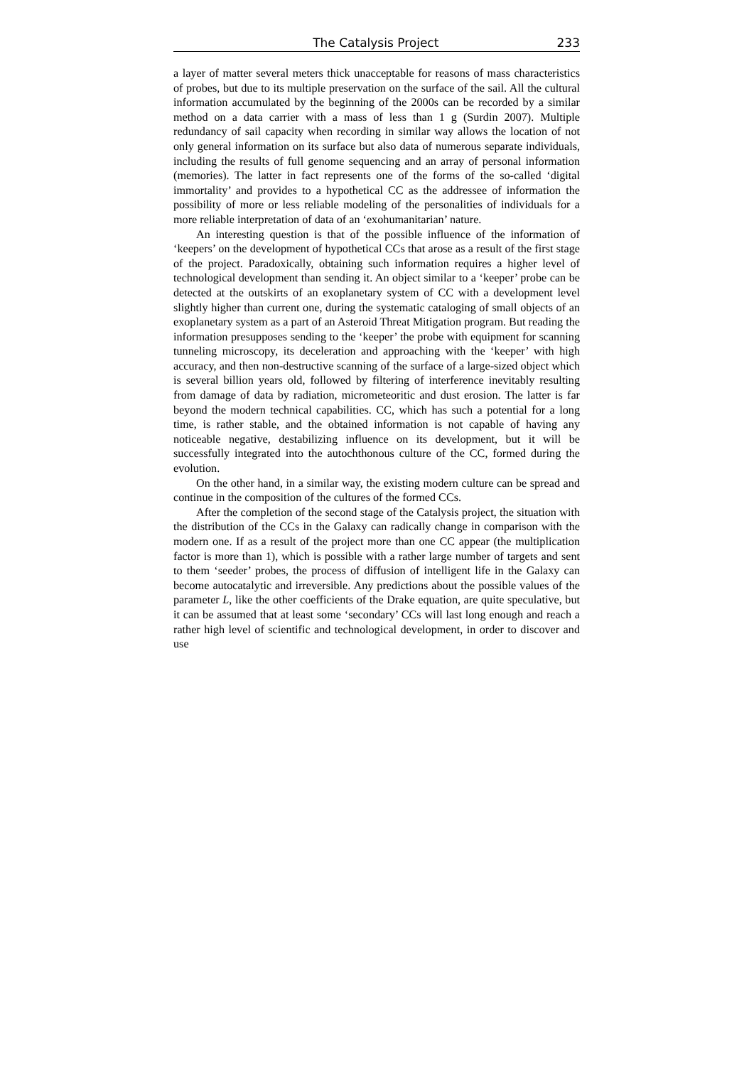The Catalysis Project 233
a layer of matter several meters thick unacceptable for reasons of mass characteristics of probes, but due to its multiple preservation on the surface of the sail. All the cultural information accumulated by the beginning of the 2000s can be recorded by a similar method on a data carrier with a mass of less than 1 g (Surdin 2007). Multiple redundancy of sail capacity when recording in similar way allows the location of not only general information on its surface but also data of numerous separate individuals, including the results of full genome sequencing and an array of personal information (memories). The latter in fact represents one of the forms of the so-called ‘digital immortality’ and provides to a hypothetical CC as the addressee of information the possibility of more or less reliable modeling of the personalities of individuals for a more reliable interpretation of data of an ‘exohumanitarian’ nature.
An interesting question is that of the possible influence of the information of ‘keepers’ on the development of hypothetical CCs that arose as a result of the first stage of the project. Paradoxically, obtaining such information requires a higher level of technological development than sending it. An object similar to a ‘keeper’ probe can be detected at the outskirts of an exoplanetary system of CC with a development level slightly higher than current one, during the systematic cataloging of small objects of an exoplanetary system as a part of an Asteroid Threat Mitigation program. But reading the information presupposes sending to the ‘keeper’ the probe with equipment for scanning tunneling microscopy, its deceleration and approaching with the ‘keeper’ with high accuracy, and then non-destructive scanning of the surface of a large-sized object which is several billion years old, followed by filtering of interference inevitably resulting from damage of data by radiation, micrometeoritic and dust erosion. The latter is far beyond the modern technical capabilities. CC, which has such a potential for a long time, is rather stable, and the obtained information is not capable of having any noticeable negative, destabilizing influence on its development, but it will be successfully integrated into the autochthonous culture of the CC, formed during the evolution.
On the other hand, in a similar way, the existing modern culture can be spread and continue in the composition of the cultures of the formed CCs.
After the completion of the second stage of the Catalysis project, the situation with the distribution of the CCs in the Galaxy can radically change in comparison with the modern one. If as a result of the project more than one CC appear (the multiplication factor is more than 1), which is possible with a rather large number of targets and sent to them ‘seeder’ probes, the process of diffusion of intelligent life in the Galaxy can become autocatalytic and irreversible. Any predictions about the possible values of the parameter L, like the other coefficients of the Drake equation, are quite speculative, but it can be assumed that at least some ‘secondary’ CCs will last long enough and reach a rather high level of scientific and technological development, in order to discover and use